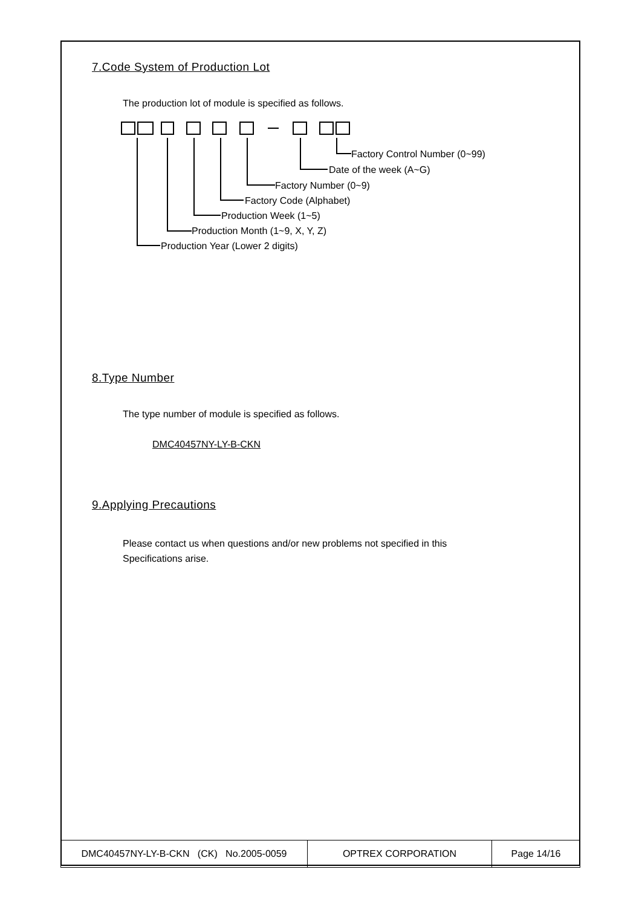7.Code System of Production Lot
The production lot of module is specified as follows.
Factory Control Number (0~99)
Date of the week (A~G)
Factory Number (0~9)
Factory Code (Alphabet)
Production Week (1~5)
Production Month (1~9, X, Y, Z)
Production Year (Lower 2 digits)
8.Type Number
The type number of module is specified as follows.
DMC40457NY-LY-B-CKN
9.Applying Precautions
Please contact us when questions and/or new problems not specified in this
Specifications arise.
| DMC40457NY-LY-B-CKN (CK) No.2005-0059 | OPTREX CORPORATION | Page 14/16 |